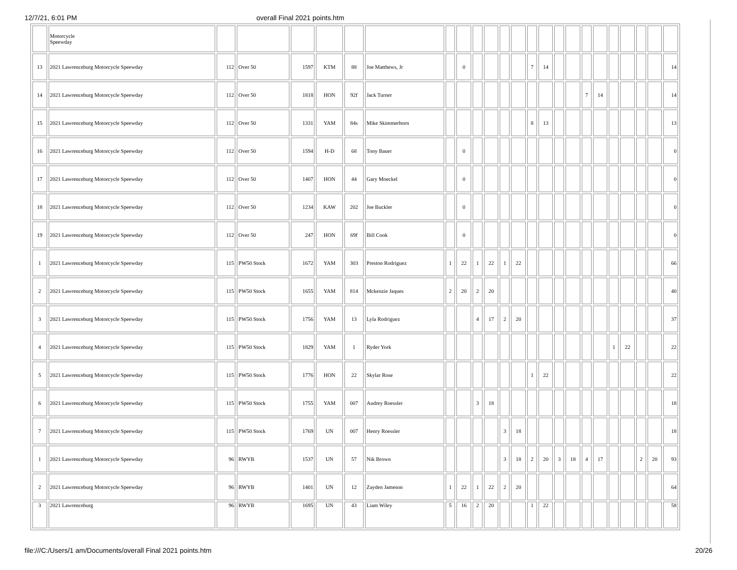12/7/21, 6:01 PM overall Final 2021 points.htm
| | Motorcycle Speewday | | | | | | | | | | | | | | | | | | | | | | | |
| 13 | 2021 Lawrenceburg Motorcycle Speewday | 112 | Over 50 | 1597 | KTM | 88 | Joe Matthews, Jr | | 0 | | | | | 7 | 14 | | | | | | | | | 14 |
| 14 | 2021 Lawrenceburg Motorcycle Speewday | 112 | Over 50 | 1818 | HON | 92f | Jack Turner | | | | | | | | | | | 7 | 14 | | | | | 14 |
| 15 | 2021 Lawrenceburg Motorcycle Speewday | 112 | Over 50 | 1331 | YAM | 84s | Mike Skimmerhorn | | | | | | | 8 | 13 | | | | | | | | | 13 |
| 16 | 2021 Lawrenceburg Motorcycle Speewday | 112 | Over 50 | 1594 | H-D | 68 | Tony Bauer | | 0 | | | | | | | | | | | | | | | 0 |
| 17 | 2021 Lawrenceburg Motorcycle Speewday | 112 | Over 50 | 1407 | HON | 44 | Gary Moeckel | | 0 | | | | | | | | | | | | | | | 0 |
| 18 | 2021 Lawrenceburg Motorcycle Speewday | 112 | Over 50 | 1234 | KAW | 202 | Joe Buckler | | 0 | | | | | | | | | | | | | | | 0 |
| 19 | 2021 Lawrenceburg Motorcycle Speewday | 112 | Over 50 | 247 | HON | 69f | Bill Cook | | 0 | | | | | | | | | | | | | | | 0 |
| 1 | 2021 Lawrenceburg Motorcycle Speewday | 115 | PW50 Stock | 1672 | YAM | 303 | Preston Rodriguez | 1 | 22 | 1 | 22 | 1 | 22 | | | | | | | | | | | 66 |
| 2 | 2021 Lawrenceburg Motorcycle Speewday | 115 | PW50 Stock | 1655 | YAM | 814 | Mckenzie Jaques | 2 | 20 | 2 | 20 | | | | | | | | | | | | | 40 |
| 3 | 2021 Lawrenceburg Motorcycle Speewday | 115 | PW50 Stock | 1756 | YAM | 13 | Lyla Rodriguez | | | 4 | 17 | 2 | 20 | | | | | | | | | | | 37 |
| 4 | 2021 Lawrenceburg Motorcycle Speewday | 115 | PW50 Stock | 1829 | YAM | 1 | Ryder York | | | | | | | | | | | | | 1 | 22 | | | 22 |
| 5 | 2021 Lawrenceburg Motorcycle Speewday | 115 | PW50 Stock | 1776 | HON | 22 | Skylar Rose | | | | | | | 1 | 22 | | | | | | | | | 22 |
| 6 | 2021 Lawrenceburg Motorcycle Speewday | 115 | PW50 Stock | 1755 | YAM | 007 | Audrey Roessler | | | 3 | 18 | | | | | | | | | | | | | 18 |
| 7 | 2021 Lawrenceburg Motorcycle Speewday | 115 | PW50 Stock | 1769 | UN | 007 | Henry Roessler | | | | | 3 | 18 | | | | | | | | | | | 18 |
| 1 | 2021 Lawrenceburg Motorcycle Speewday | 96 | RWYB | 1537 | UN | 57 | Nik Brown | | | | | 3 | 18 | 2 | 20 | 3 | 18 | 4 | 17 | | | 2 | 20 | 93 |
| 2 | 2021 Lawrenceburg Motorcycle Speewday | 96 | RWYB | 1401 | UN | 12 | Zayden Jameson | 1 | 22 | 1 | 22 | 2 | 20 | | | | | | | | | | | 64 |
| 3 | 2021 Lawrenceburg | 96 | RWYB | 1695 | UN | 43 | Liam Wiley | 5 | 16 | 2 | 20 | | | 1 | 22 | | | | | | | | | 58 |
file:///C:/Users/1 am/Documents/overall Final 2021 points.htm 20/26